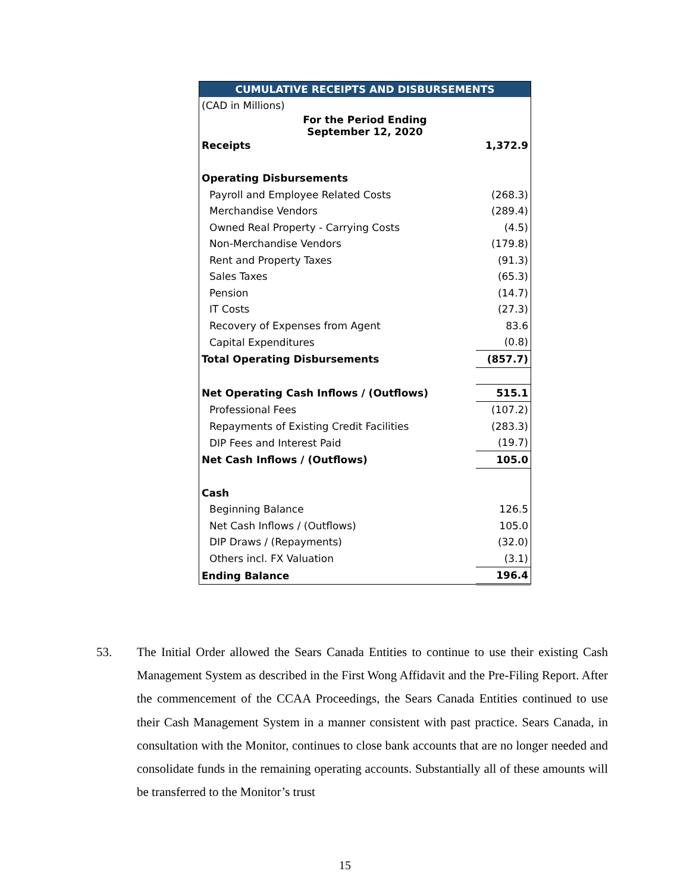| CUMULATIVE RECEIPTS AND DISBURSEMENTS | |
| --- | --- |
| (CAD in Millions) | |
| For the Period Ending September 12, 2020 | |
| Receipts | 1,372.9 |
| Operating Disbursements | |
| Payroll and Employee Related Costs | (268.3) |
| Merchandise Vendors | (289.4) |
| Owned Real Property - Carrying Costs | (4.5) |
| Non-Merchandise Vendors | (179.8) |
| Rent and Property Taxes | (91.3) |
| Sales Taxes | (65.3) |
| Pension | (14.7) |
| IT Costs | (27.3) |
| Recovery of Expenses from Agent | 83.6 |
| Capital Expenditures | (0.8) |
| Total Operating Disbursements | (857.7) |
| Net Operating Cash Inflows / (Outflows) | 515.1 |
| Professional Fees | (107.2) |
| Repayments of Existing Credit Facilities | (283.3) |
| DIP Fees and Interest Paid | (19.7) |
| Net Cash Inflows / (Outflows) | 105.0 |
| Cash | |
| Beginning Balance | 126.5 |
| Net Cash Inflows / (Outflows) | 105.0 |
| DIP Draws / (Repayments) | (32.0) |
| Others incl. FX Valuation | (3.1) |
| Ending Balance | 196.4 |
53. The Initial Order allowed the Sears Canada Entities to continue to use their existing Cash Management System as described in the First Wong Affidavit and the Pre-Filing Report. After the commencement of the CCAA Proceedings, the Sears Canada Entities continued to use their Cash Management System in a manner consistent with past practice. Sears Canada, in consultation with the Monitor, continues to close bank accounts that are no longer needed and consolidate funds in the remaining operating accounts. Substantially all of these amounts will be transferred to the Monitor’s trust
15